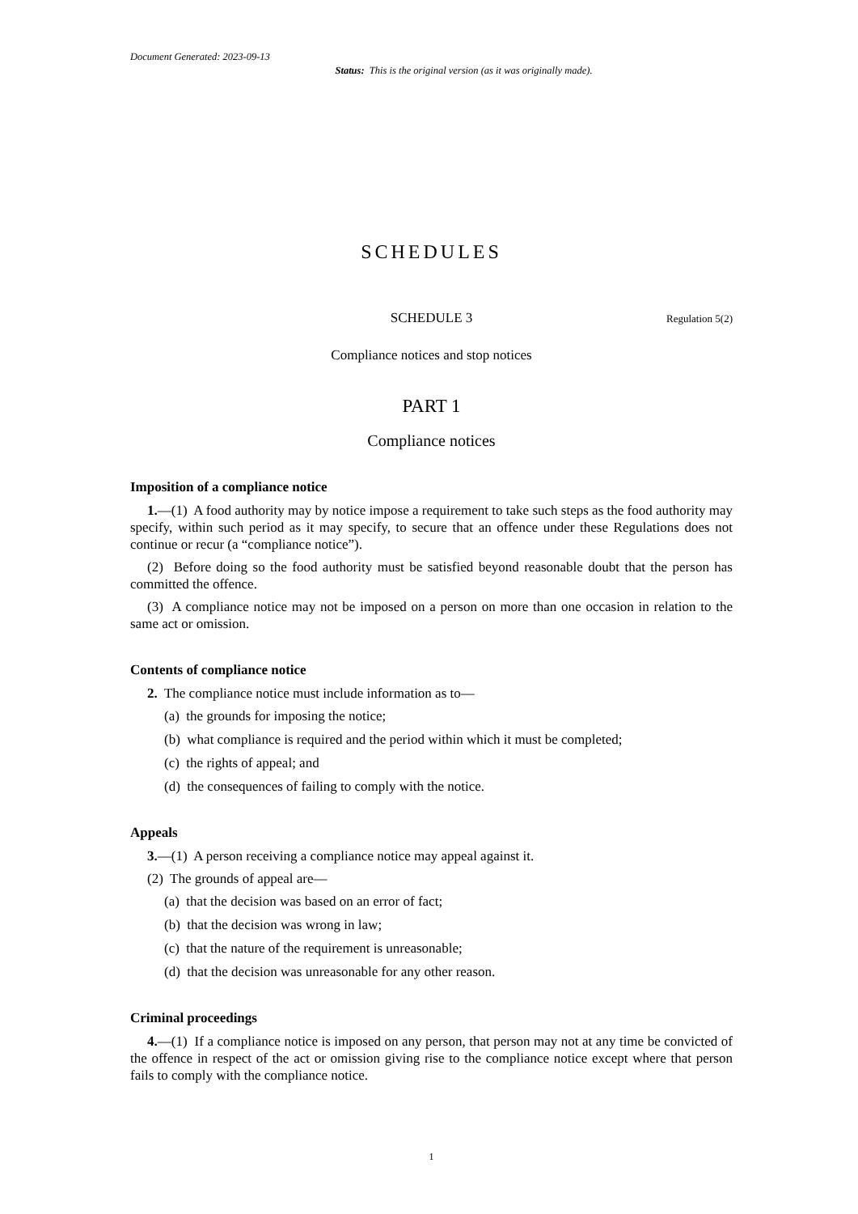Document Generated: 2023-09-13
Status: This is the original version (as it was originally made).
SCHEDULES
SCHEDULE 3
Regulation 5(2)
Compliance notices and stop notices
PART 1
Compliance notices
Imposition of a compliance notice
1.—(1) A food authority may by notice impose a requirement to take such steps as the food authority may specify, within such period as it may specify, to secure that an offence under these Regulations does not continue or recur (a “compliance notice”).
(2) Before doing so the food authority must be satisfied beyond reasonable doubt that the person has committed the offence.
(3) A compliance notice may not be imposed on a person on more than one occasion in relation to the same act or omission.
Contents of compliance notice
2. The compliance notice must include information as to—
(a) the grounds for imposing the notice;
(b) what compliance is required and the period within which it must be completed;
(c) the rights of appeal; and
(d) the consequences of failing to comply with the notice.
Appeals
3.—(1) A person receiving a compliance notice may appeal against it.
(2) The grounds of appeal are—
(a) that the decision was based on an error of fact;
(b) that the decision was wrong in law;
(c) that the nature of the requirement is unreasonable;
(d) that the decision was unreasonable for any other reason.
Criminal proceedings
4.—(1) If a compliance notice is imposed on any person, that person may not at any time be convicted of the offence in respect of the act or omission giving rise to the compliance notice except where that person fails to comply with the compliance notice.
1